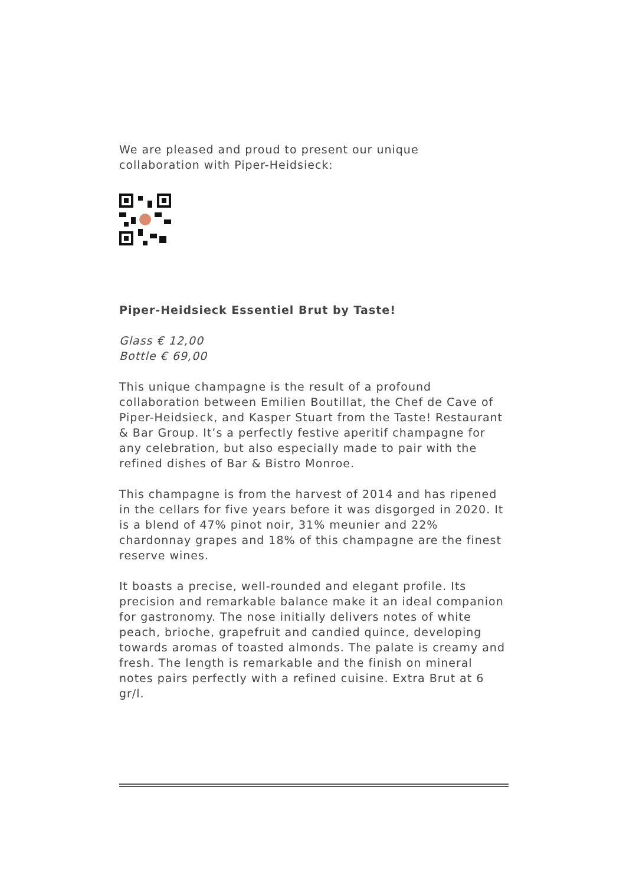We are pleased and proud to present our unique
collaboration with Piper-Heidsieck:
Piper-Heidsieck Essentiel Brut by Taste!
Glass € 12,00
Bottle € 69,00
This unique champagne is the result of a profound collaboration between Emilien Boutillat, the Chef de Cave of Piper-Heidsieck, and Kasper Stuart from the Taste! Restaurant & Bar Group. It’s a perfectly festive aperitif champagne for any celebration, but also especially made to pair with the refined dishes of Bar & Bistro Monroe.
This champagne is from the harvest of 2014 and has ripened in the cellars for five years before it was disgorged in 2020. It is a blend of 47% pinot noir, 31% meunier and 22% chardonnay grapes and 18% of this champagne are the finest reserve wines.
It boasts a precise, well-rounded and elegant profile. Its precision and remarkable balance make it an ideal companion for gastronomy. The nose initially delivers notes of white peach, brioche, grapefruit and candied quince, developing towards aromas of toasted almonds. The palate is creamy and fresh. The length is remarkable and the finish on mineral notes pairs perfectly with a refined cuisine. Extra Brut at 6 gr/l.